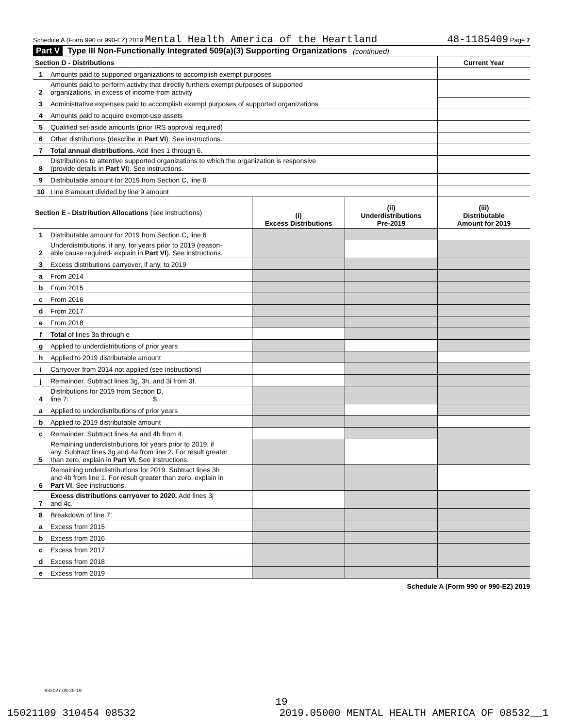Schedule A (Form 990 or 990-EZ) 2019 Mental Health America of the Heartland 48-1185409 Page 7
Part V Type III Non-Functionally Integrated 509(a)(3) Supporting Organizations (continued)
| Section D - Distributions | | Current Year |
| 1 | Amounts paid to supported organizations to accomplish exempt purposes | |
| 2 | Amounts paid to perform activity that directly furthers exempt purposes of supported organizations, in excess of income from activity | |
| 3 | Administrative expenses paid to accomplish exempt purposes of supported organizations | |
| 4 | Amounts paid to acquire exempt-use assets | |
| 5 | Qualified set-aside amounts (prior IRS approval required) | |
| 6 | Other distributions (describe in Part VI ). See instructions. | |
| 7 | Total annual distributions. Add lines 1 through 6. | |
| 8 | Distributions to attentive supported organizations to which the organization is responsive (provide details in Part VI ). See instructions. | |
| 9 | Distributable amount for 2019 from Section C, line 6 | |
| 10 | Line 8 amount divided by line 9 amount | |
| Section E - Distribution Allocations (see instructions) | | (i) Excess Distributions | (ii) Underdistributions Pre-2019 | (iii) Distributable Amount for 2019 |
| --- | --- | --- | --- | --- |
| 1 | Distributable amount for 2019 from Section C, line 6 | | | |
| 2 | Underdistributions, if any, for years prior to 2019 (reason- able cause required- explain in Part VI ). See instructions. | | | |
| 3 | Excess distributions carryover, if any, to 2019 | | | |
| a | From 2014 | | | |
| b | From 2015 | | | |
| c | From 2016 | | | |
| d | From 2017 | | | |
| e | From 2018 | | | |
| f | Total of lines 3a through e | | | |
| g | Applied to underdistributions of prior years | | | |
| h | Applied to 2019 distributable amount | | | |
| i | Carryover from 2014 not applied (see instructions) | | | |
| j | Remainder. Subtract lines 3g, 3h, and 3i from 3f. | | | |
| 4 | Distributions for 2019 from Section D, line 7: $ | | | |
| a | Applied to underdistributions of prior years | | | |
| b | Applied to 2019 distributable amount | | | |
| c | Remainder. Subtract lines 4a and 4b from 4. | | | |
| 5 | Remaining underdistributions for years prior to 2019, if any. Subtract lines 3g and 4a from line 2. For result greater than zero, explain in Part VI. See instructions. | | | |
| 6 | Remaining underdistributions for 2019. Subtract lines 3h and 4b from line 1. For result greater than zero, explain in Part VI . See instructions. | | | |
| 7 | Excess distributions carryover to 2020. Add lines 3j and 4c. | | | |
| 8 | Breakdown of line 7: | | | |
| a | Excess from 2015 | | | |
| b | Excess from 2016 | | | |
| c | Excess from 2017 | | | |
| d | Excess from 2018 | | | |
| e | Excess from 2019 | | | |
Schedule A (Form 990 or 990-EZ) 2019
932027 09-25-19
19
15021109 310454 08532 2019.05000 MENTAL HEALTH AMERICA OF 08532__1